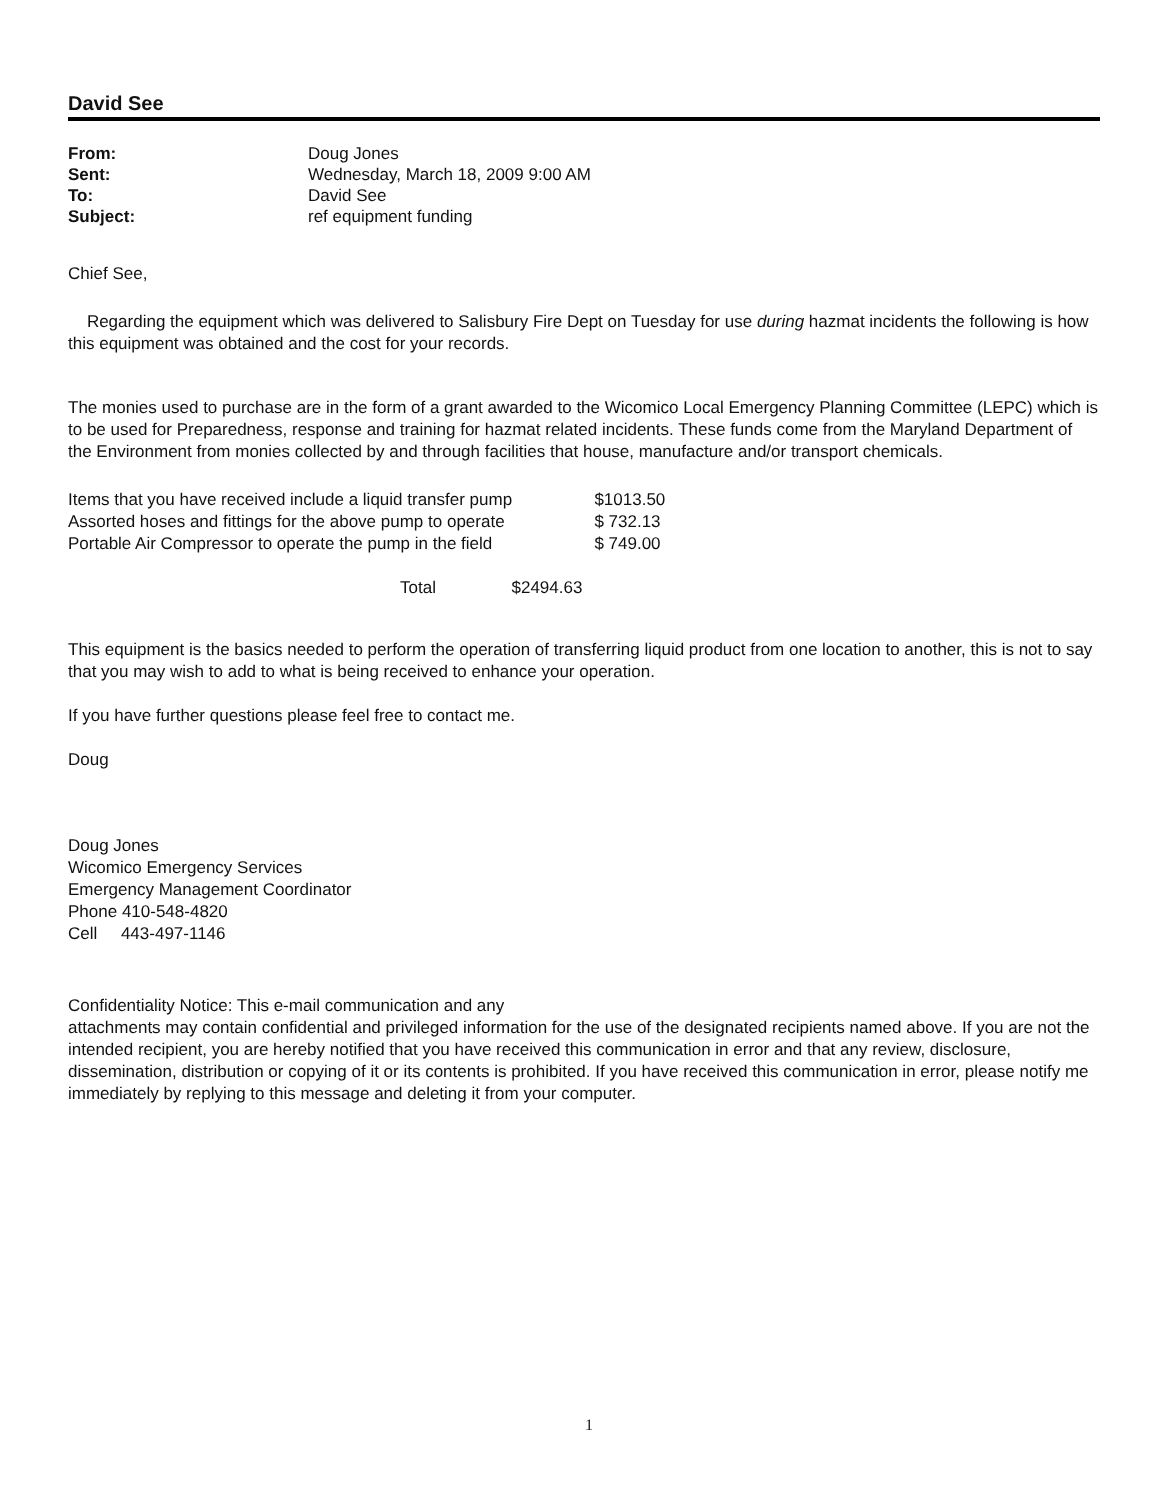David See
| From: | Doug Jones |
| Sent: | Wednesday, March 18, 2009 9:00 AM |
| To: | David See |
| Subject: | ref equipment funding |
Chief See,
Regarding the equipment which was delivered to Salisbury Fire Dept on Tuesday for use during hazmat incidents the following is how this equipment was obtained and the cost for your records.
The monies used to purchase are in the form of a grant awarded to the Wicomico Local Emergency Planning Committee (LEPC) which is to be used for Preparedness, response and training for hazmat related incidents. These funds come from the Maryland Department of the Environment from monies collected by and through facilities that house, manufacture and/or transport chemicals.
| Items that you have received include a liquid transfer pump | $1013.50 |
| Assorted hoses and fittings for the above pump to operate | $ 732.13 |
| Portable Air Compressor to operate the pump in the field | $ 749.00 |
| Total $2494.63 | |
This equipment is the basics needed to perform the operation of transferring liquid product from one location to another, this is not to say that you may wish to add to what is being received to enhance your operation.
If you have further questions please feel free to contact me.
Doug
Doug Jones
Wicomico Emergency Services
Emergency Management Coordinator
Phone 410-548-4820
Cell 443-497-1146
Confidentiality Notice: This e-mail communication and any
attachments may contain confidential and privileged information for the use of the designated recipients named above. If you are not the intended recipient, you are hereby notified that you have received this communication in error and that any review, disclosure, dissemination, distribution or copying of it or its contents is prohibited. If you have received this communication in error, please notify me immediately by replying to this message and deleting it from your computer.
1